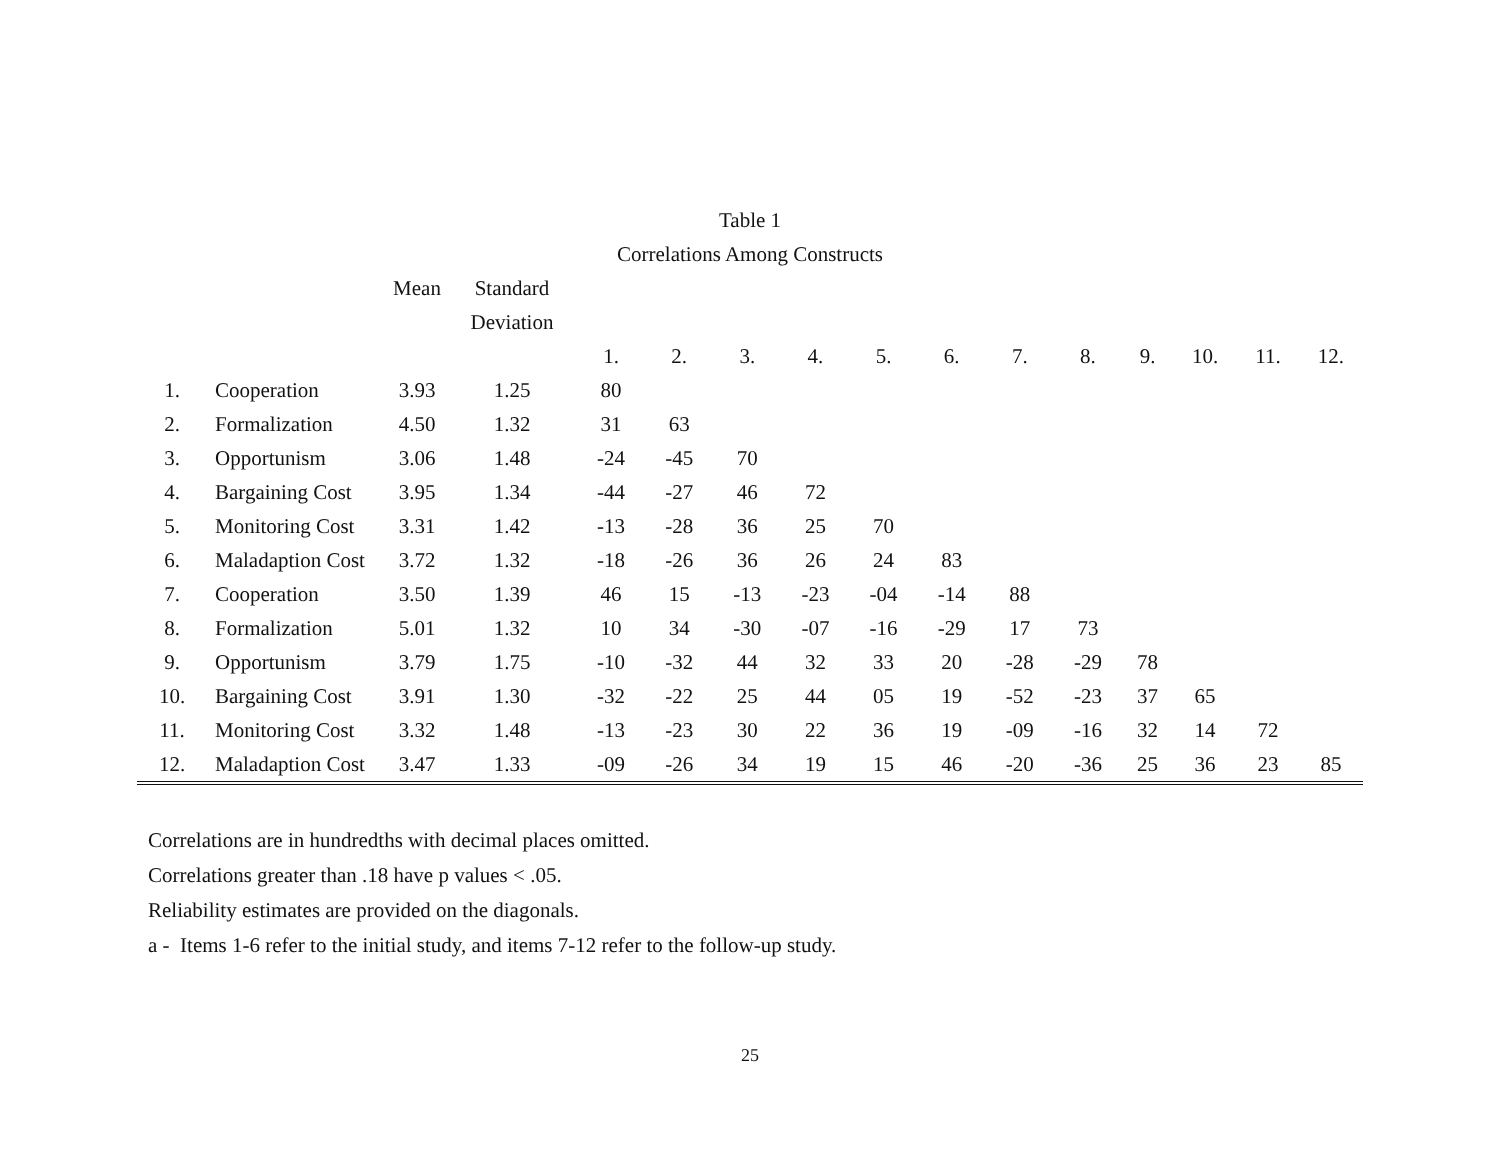Table 1
Correlations Among Constructs
| | | Mean | Standard | | | | | | | | | | | | |
| --- | --- | --- | --- | --- | --- | --- | --- | --- | --- | --- | --- | --- | --- | --- | --- |
| | | | Deviation | | | | | | | | | | | | |
| | | | | 1. | 2. | 3. | 4. | 5. | 6. | 7. | 8. | 9. | 10. | 11. | 12. |
| 1. | Cooperation | 3.93 | 1.25 | 80 | | | | | | | | | | | |
| 2. | Formalization | 4.50 | 1.32 | 31 | 63 | | | | | | | | | | |
| 3. | Opportunism | 3.06 | 1.48 | -24 | -45 | 70 | | | | | | | | | |
| 4. | Bargaining Cost | 3.95 | 1.34 | -44 | -27 | 46 | 72 | | | | | | | | |
| 5. | Monitoring Cost | 3.31 | 1.42 | -13 | -28 | 36 | 25 | 70 | | | | | | | |
| 6. | Maladaption Cost | 3.72 | 1.32 | -18 | -26 | 36 | 26 | 24 | 83 | | | | | | |
| 7. | Cooperation | 3.50 | 1.39 | 46 | 15 | -13 | -23 | -04 | -14 | 88 | | | | | |
| 8. | Formalization | 5.01 | 1.32 | 10 | 34 | -30 | -07 | -16 | -29 | 17 | 73 | | | | |
| 9. | Opportunism | 3.79 | 1.75 | -10 | -32 | 44 | 32 | 33 | 20 | -28 | -29 | 78 | | | |
| 10. | Bargaining Cost | 3.91 | 1.30 | -32 | -22 | 25 | 44 | 05 | 19 | -52 | -23 | 37 | 65 | | |
| 11. | Monitoring Cost | 3.32 | 1.48 | -13 | -23 | 30 | 22 | 36 | 19 | -09 | -16 | 32 | 14 | 72 | |
| 12. | Maladaption Cost | 3.47 | 1.33 | -09 | -26 | 34 | 19 | 15 | 46 | -20 | -36 | 25 | 36 | 23 | 85 |
Correlations are in hundredths with decimal places omitted.
Correlations greater than .18 have p values < .05.
Reliability estimates are provided on the diagonals.
a - Items 1-6 refer to the initial study, and items 7-12 refer to the follow-up study.
25